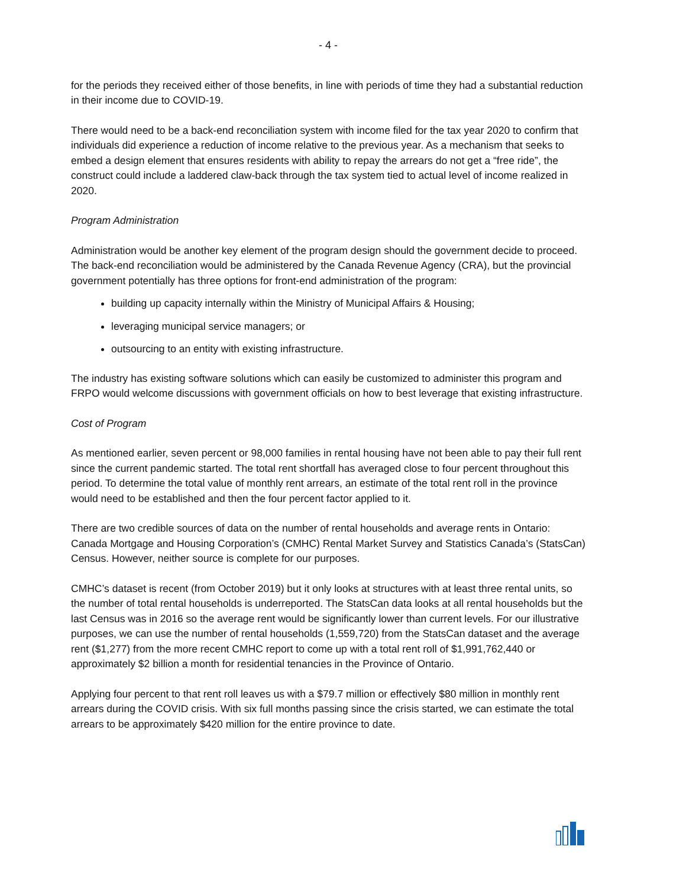- 4 -
for the periods they received either of those benefits, in line with periods of time they had a substantial reduction in their income due to COVID-19.
There would need to be a back-end reconciliation system with income filed for the tax year 2020 to confirm that individuals did experience a reduction of income relative to the previous year. As a mechanism that seeks to embed a design element that ensures residents with ability to repay the arrears do not get a “free ride”, the construct could include a laddered claw-back through the tax system tied to actual level of income realized in 2020.
Program Administration
Administration would be another key element of the program design should the government decide to proceed. The back-end reconciliation would be administered by the Canada Revenue Agency (CRA), but the provincial government potentially has three options for front-end administration of the program:
building up capacity internally within the Ministry of Municipal Affairs & Housing;
leveraging municipal service managers; or
outsourcing to an entity with existing infrastructure.
The industry has existing software solutions which can easily be customized to administer this program and FRPO would welcome discussions with government officials on how to best leverage that existing infrastructure.
Cost of Program
As mentioned earlier, seven percent or 98,000 families in rental housing have not been able to pay their full rent since the current pandemic started. The total rent shortfall has averaged close to four percent throughout this period. To determine the total value of monthly rent arrears, an estimate of the total rent roll in the province would need to be established and then the four percent factor applied to it.
There are two credible sources of data on the number of rental households and average rents in Ontario: Canada Mortgage and Housing Corporation’s (CMHC) Rental Market Survey and Statistics Canada’s (StatsCan) Census. However, neither source is complete for our purposes.
CMHC’s dataset is recent (from October 2019) but it only looks at structures with at least three rental units, so the number of total rental households is underreported. The StatsCan data looks at all rental households but the last Census was in 2016 so the average rent would be significantly lower than current levels. For our illustrative purposes, we can use the number of rental households (1,559,720) from the StatsCan dataset and the average rent ($1,277) from the more recent CMHC report to come up with a total rent roll of $1,991,762,440 or approximately $2 billion a month for residential tenancies in the Province of Ontario.
Applying four percent to that rent roll leaves us with a $79.7 million or effectively $80 million in monthly rent arrears during the COVID crisis. With six full months passing since the crisis started, we can estimate the total arrears to be approximately $420 million for the entire province to date.